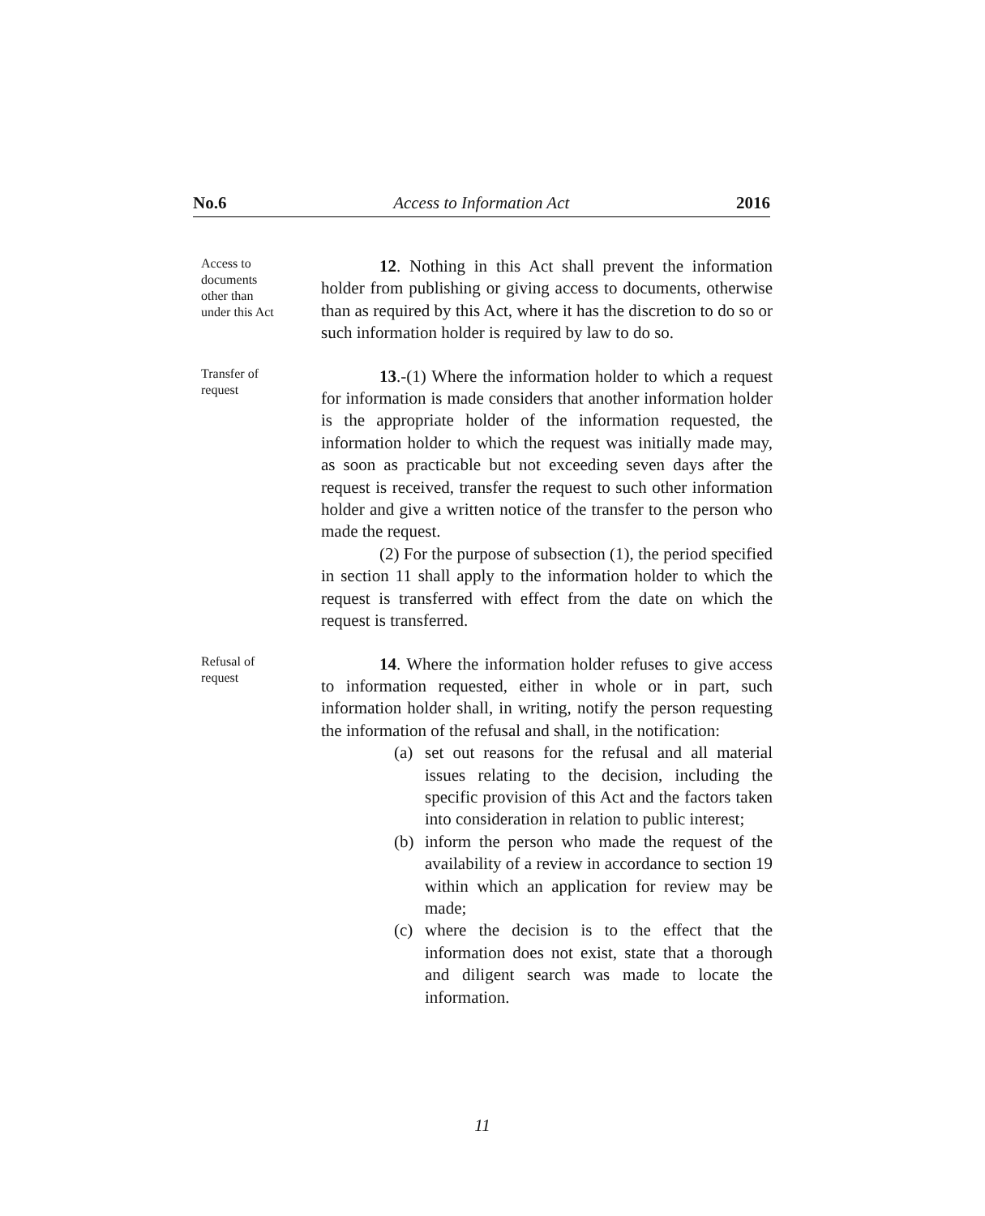No.6 Access to Information Act 2016
Access to
documents
other than
under this Act
12. Nothing in this Act shall prevent the information holder from publishing or giving access to documents, otherwise than as required by this Act, where it has the discretion to do so or such information holder is required by law to do so.
Transfer of
request
13.-(1) Where the information holder to which a request for information is made considers that another information holder is the appropriate holder of the information requested, the information holder to which the request was initially made may, as soon as practicable but not exceeding seven days after the request is received, transfer the request to such other information holder and give a written notice of the transfer to the person who made the request.
(2) For the purpose of subsection (1), the period specified in section 11 shall apply to the information holder to which the request is transferred with effect from the date on which the request is transferred.
Refusal of
request
14. Where the information holder refuses to give access to information requested, either in whole or in part, such information holder shall, in writing, notify the person requesting the information of the refusal and shall, in the notification:
(a) set out reasons for the refusal and all material issues relating to the decision, including the specific provision of this Act and the factors taken into consideration in relation to public interest;
(b) inform the person who made the request of the availability of a review in accordance to section 19 within which an application for review may be made;
(c) where the decision is to the effect that the information does not exist, state that a thorough and diligent search was made to locate the information.
11